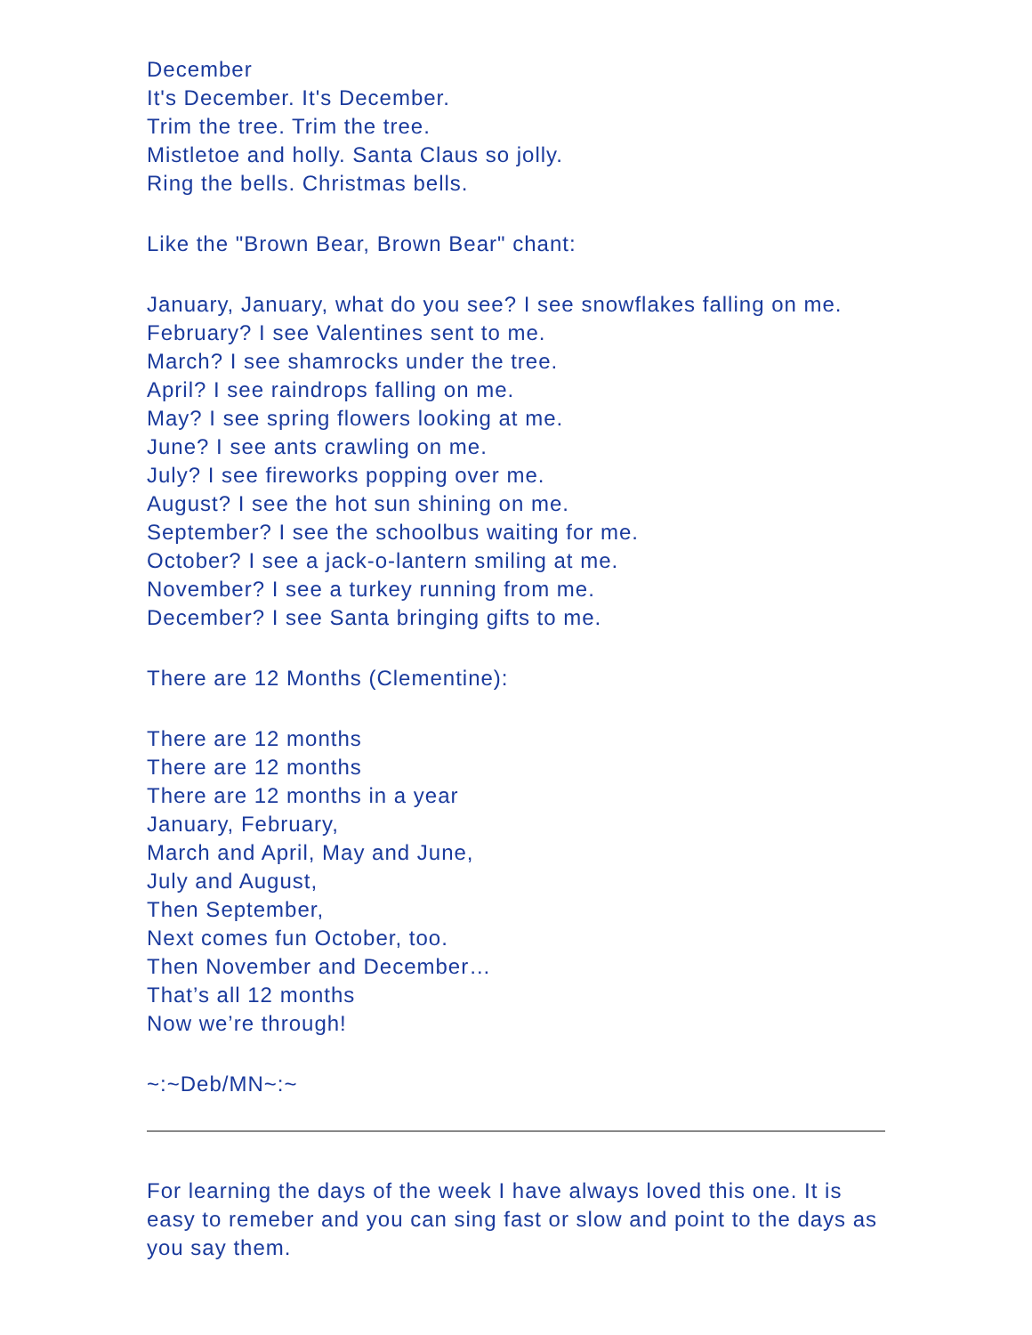December
It's December. It's December.
Trim the tree. Trim the tree.
Mistletoe and holly. Santa Claus so jolly.
Ring the bells. Christmas bells.
Like the "Brown Bear, Brown Bear" chant:
January, January, what do you see? I see snowflakes falling on me.
February? I see Valentines sent to me.
March? I see shamrocks under the tree.
April? I see raindrops falling on me.
May? I see spring flowers looking at me.
June? I see ants crawling on me.
July? I see fireworks popping over me.
August? I see the hot sun shining on me.
September? I see the schoolbus waiting for me.
October? I see a jack-o-lantern smiling at me.
November? I see a turkey running from me.
December? I see Santa bringing gifts to me.
There are 12 Months (Clementine):
There are 12 months
There are 12 months
There are 12 months in a year
January, February,
March and April, May and June,
July and August,
Then September,
Next comes fun October, too.
Then November and December…
That’s all 12 months
Now we’re through!
~:~Deb/MN~:~
For learning the days of the week I have always loved this one. It is easy to remeber and you can sing fast or slow and point to the days as you say them.